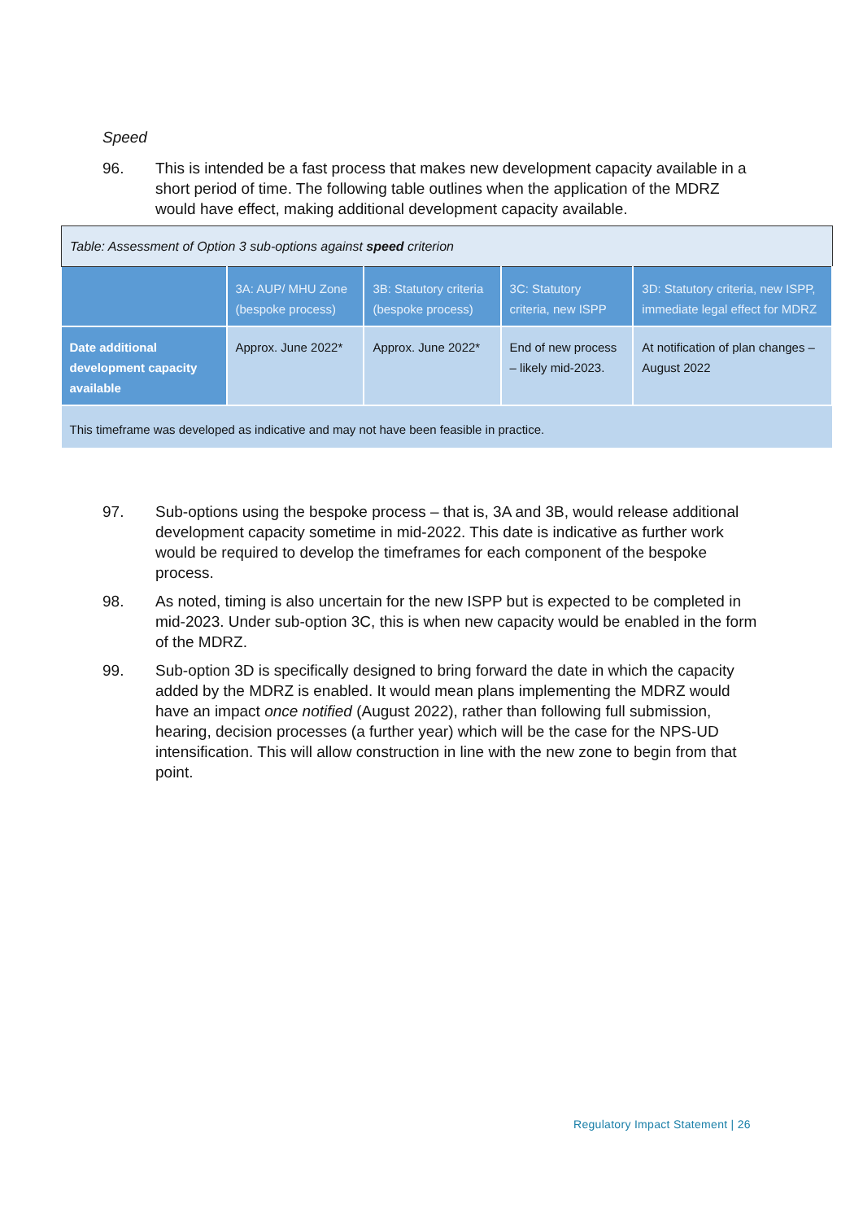Speed
96. This is intended be a fast process that makes new development capacity available in a short period of time. The following table outlines when the application of the MDRZ would have effect, making additional development capacity available.
| Table: Assessment of Option 3 sub-options against speed criterion | | | | |
| | 3A: AUP/ MHU Zone (bespoke process) | 3B: Statutory criteria (bespoke process) | 3C: Statutory criteria, new ISPP | 3D: Statutory criteria, new ISPP, immediate legal effect for MDRZ |
| Date additional development capacity available | Approx. June 2022* | Approx. June 2022* | End of new process – likely mid-2023. | At notification of plan changes – August 2022 |
| This timeframe was developed as indicative and may not have been feasible in practice. | | | | |
97. Sub-options using the bespoke process – that is, 3A and 3B, would release additional development capacity sometime in mid-2022. This date is indicative as further work would be required to develop the timeframes for each component of the bespoke process.
98. As noted, timing is also uncertain for the new ISPP but is expected to be completed in mid-2023. Under sub-option 3C, this is when new capacity would be enabled in the form of the MDRZ.
99. Sub-option 3D is specifically designed to bring forward the date in which the capacity added by the MDRZ is enabled. It would mean plans implementing the MDRZ would have an impact once notified (August 2022), rather than following full submission, hearing, decision processes (a further year) which will be the case for the NPS-UD intensification. This will allow construction in line with the new zone to begin from that point.
Regulatory Impact Statement | 26